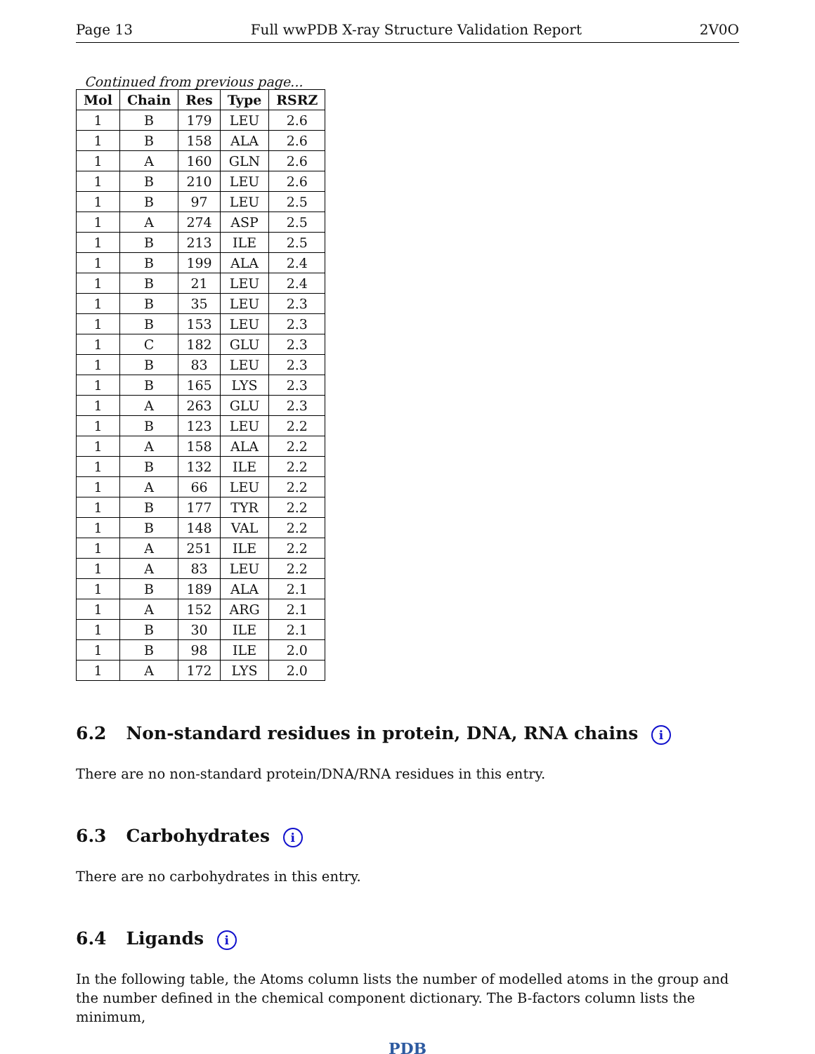Page 13 Full wwPDB X-ray Structure Validation Report 2V0O
Continued from previous page...
| Mol | Chain | Res | Type | RSRZ |
| --- | --- | --- | --- | --- |
| 1 | B | 179 | LEU | 2.6 |
| 1 | B | 158 | ALA | 2.6 |
| 1 | A | 160 | GLN | 2.6 |
| 1 | B | 210 | LEU | 2.6 |
| 1 | B | 97 | LEU | 2.5 |
| 1 | A | 274 | ASP | 2.5 |
| 1 | B | 213 | ILE | 2.5 |
| 1 | B | 199 | ALA | 2.4 |
| 1 | B | 21 | LEU | 2.4 |
| 1 | B | 35 | LEU | 2.3 |
| 1 | B | 153 | LEU | 2.3 |
| 1 | C | 182 | GLU | 2.3 |
| 1 | B | 83 | LEU | 2.3 |
| 1 | B | 165 | LYS | 2.3 |
| 1 | A | 263 | GLU | 2.3 |
| 1 | B | 123 | LEU | 2.2 |
| 1 | A | 158 | ALA | 2.2 |
| 1 | B | 132 | ILE | 2.2 |
| 1 | A | 66 | LEU | 2.2 |
| 1 | B | 177 | TYR | 2.2 |
| 1 | B | 148 | VAL | 2.2 |
| 1 | A | 251 | ILE | 2.2 |
| 1 | A | 83 | LEU | 2.2 |
| 1 | B | 189 | ALA | 2.1 |
| 1 | A | 152 | ARG | 2.1 |
| 1 | B | 30 | ILE | 2.1 |
| 1 | B | 98 | ILE | 2.0 |
| 1 | A | 172 | LYS | 2.0 |
6.2 Non-standard residues in protein, DNA, RNA chains i
There are no non-standard protein/DNA/RNA residues in this entry.
6.3 Carbohydrates i
There are no carbohydrates in this entry.
6.4 Ligands i
In the following table, the Atoms column lists the number of modelled atoms in the group and the number defined in the chemical component dictionary. The B-factors column lists the minimum,
PDB